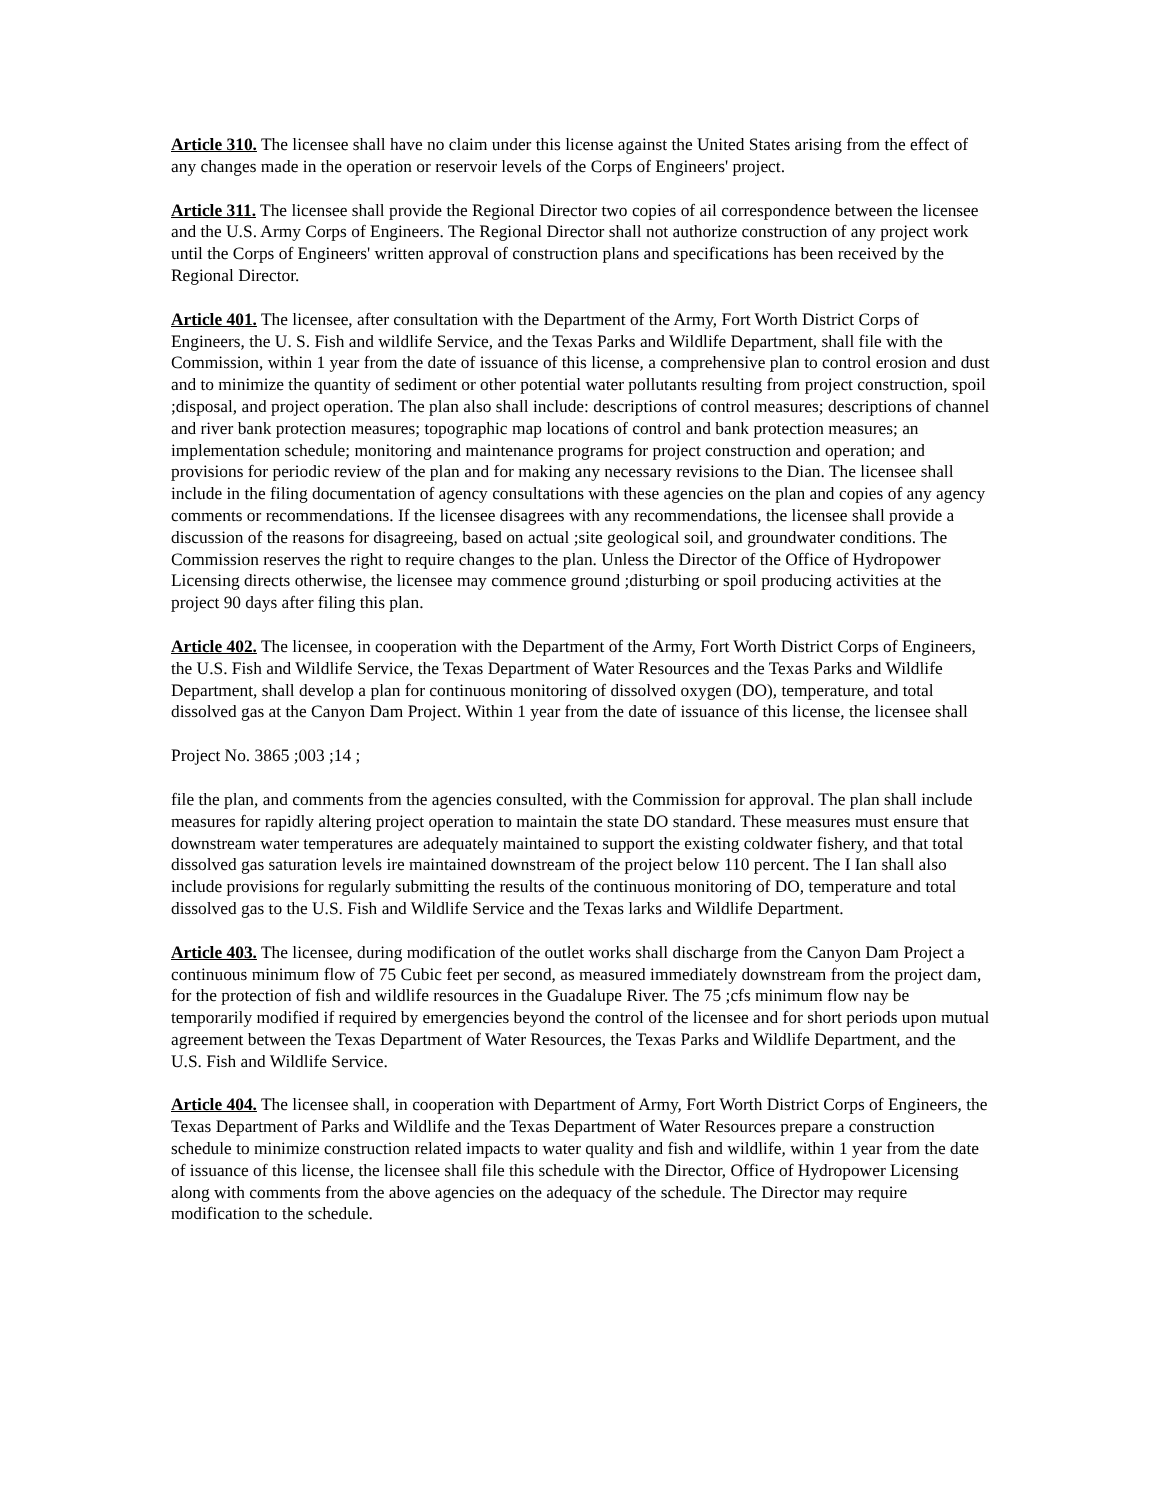Article 310. The licensee shall have no claim under this license against the United States arising from the effect of any changes made in the operation or reservoir levels of the Corps of Engineers' project.
Article 311. The licensee shall provide the Regional Director two copies of ail correspondence between the licensee and the U.S. Army Corps of Engineers. The Regional Director shall not authorize construction of any project work until the Corps of Engineers' written approval of construction plans and specifications has been received by the Regional Director.
Article 401. The licensee, after consultation with the Department of the Army, Fort Worth District Corps of Engineers, the U. S. Fish and wildlife Service, and the Texas Parks and Wildlife Department, shall file with the Commission, within 1 year from the date of issuance of this license, a comprehensive plan to control erosion and dust and to minimize the quantity of sediment or other potential water pollutants resulting from project construction, spoil ;disposal, and project operation. The plan also shall include: descriptions of control measures; descriptions of channel and river bank protection measures; topographic map locations of control and bank protection measures; an implementation schedule; monitoring and maintenance programs for project construction and operation; and provisions for periodic review of the plan and for making any necessary revisions to the Dian. The licensee shall include in the filing documentation of agency consultations with these agencies on the plan and copies of any agency comments or recommendations. If the licensee disagrees with any recommendations, the licensee shall provide a discussion of the reasons for disagreeing, based on actual ;site geological soil, and groundwater conditions. The Commission reserves the right to require changes to the plan. Unless the Director of the Office of Hydropower Licensing directs otherwise, the licensee may commence ground ;disturbing or spoil producing activities at the project 90 days after filing this plan.
Article 402. The licensee, in cooperation with the Department of the Army, Fort Worth District Corps of Engineers, the U.S. Fish and Wildlife Service, the Texas Department of Water Resources and the Texas Parks and Wildlife Department, shall develop a plan for continuous monitoring of dissolved oxygen (DO), temperature, and total dissolved gas at the Canyon Dam Project. Within 1 year from the date of issuance of this license, the licensee shall
Project No. 3865 ;003 ;14 ;
file the plan, and comments from the agencies consulted, with the Commission for approval. The plan shall include measures for rapidly altering project operation to maintain the state DO standard. These measures must ensure that downstream water temperatures are adequately maintained to support the existing coldwater fishery, and that total dissolved gas saturation levels ire maintained downstream of the project below 110 percent. The I Ian shall also include provisions for regularly submitting the results of the continuous monitoring of DO, temperature and total dissolved gas to the U.S. Fish and Wildlife Service and the Texas larks and Wildlife Department.
Article 403. The licensee, during modification of the outlet works shall discharge from the Canyon Dam Project a continuous minimum flow of 75 Cubic feet per second, as measured immediately downstream from the project dam, for the protection of fish and wildlife resources in the Guadalupe River. The 75 ;cfs minimum flow nay be temporarily modified if required by emergencies beyond the control of the licensee and for short periods upon mutual agreement between the Texas Department of Water Resources, the Texas Parks and Wildlife Department, and the U.S. Fish and Wildlife Service.
Article 404. The licensee shall, in cooperation with Department of Army, Fort Worth District Corps of Engineers, the Texas Department of Parks and Wildlife and the Texas Department of Water Resources prepare a construction schedule to minimize construction related impacts to water quality and fish and wildlife, within 1 year from the date of issuance of this license, the licensee shall file this schedule with the Director, Office of Hydropower Licensing along with comments from the above agencies on the adequacy of the schedule. The Director may require modification to the schedule.